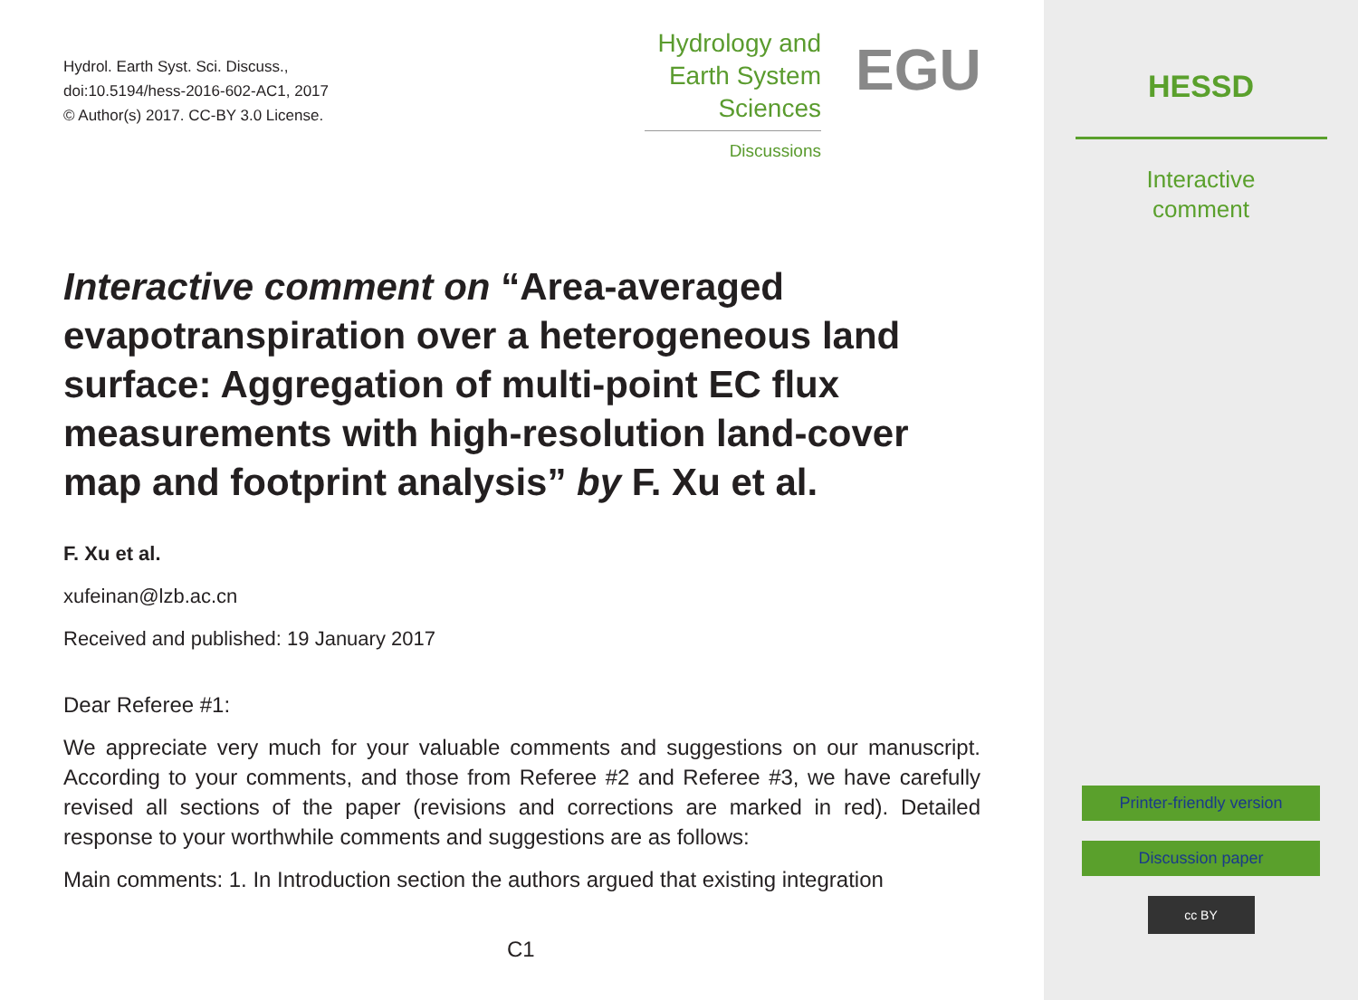Hydrol. Earth Syst. Sci. Discuss.,
doi:10.5194/hess-2016-602-AC1, 2017
© Author(s) 2017. CC-BY 3.0 License.
Hydrology and
Earth System
Sciences
Discussions
EGU
Interactive comment on “Area-averaged evapotranspiration over a heterogeneous land surface: Aggregation of multi-point EC flux measurements with high-resolution land-cover map and footprint analysis” by F. Xu et al.
F. Xu et al.
xufeinan@lzb.ac.cn
Received and published: 19 January 2017
Dear Referee #1:
We appreciate very much for your valuable comments and suggestions on our manuscript. According to your comments, and those from Referee #2 and Referee #3, we have carefully revised all sections of the paper (revisions and corrections are marked in red). Detailed response to your worthwhile comments and suggestions are as follows:
Main comments: 1. In Introduction section the authors argued that existing integration
C1
HESSD
Interactive
comment
Printer-friendly version
Discussion paper
cc BY